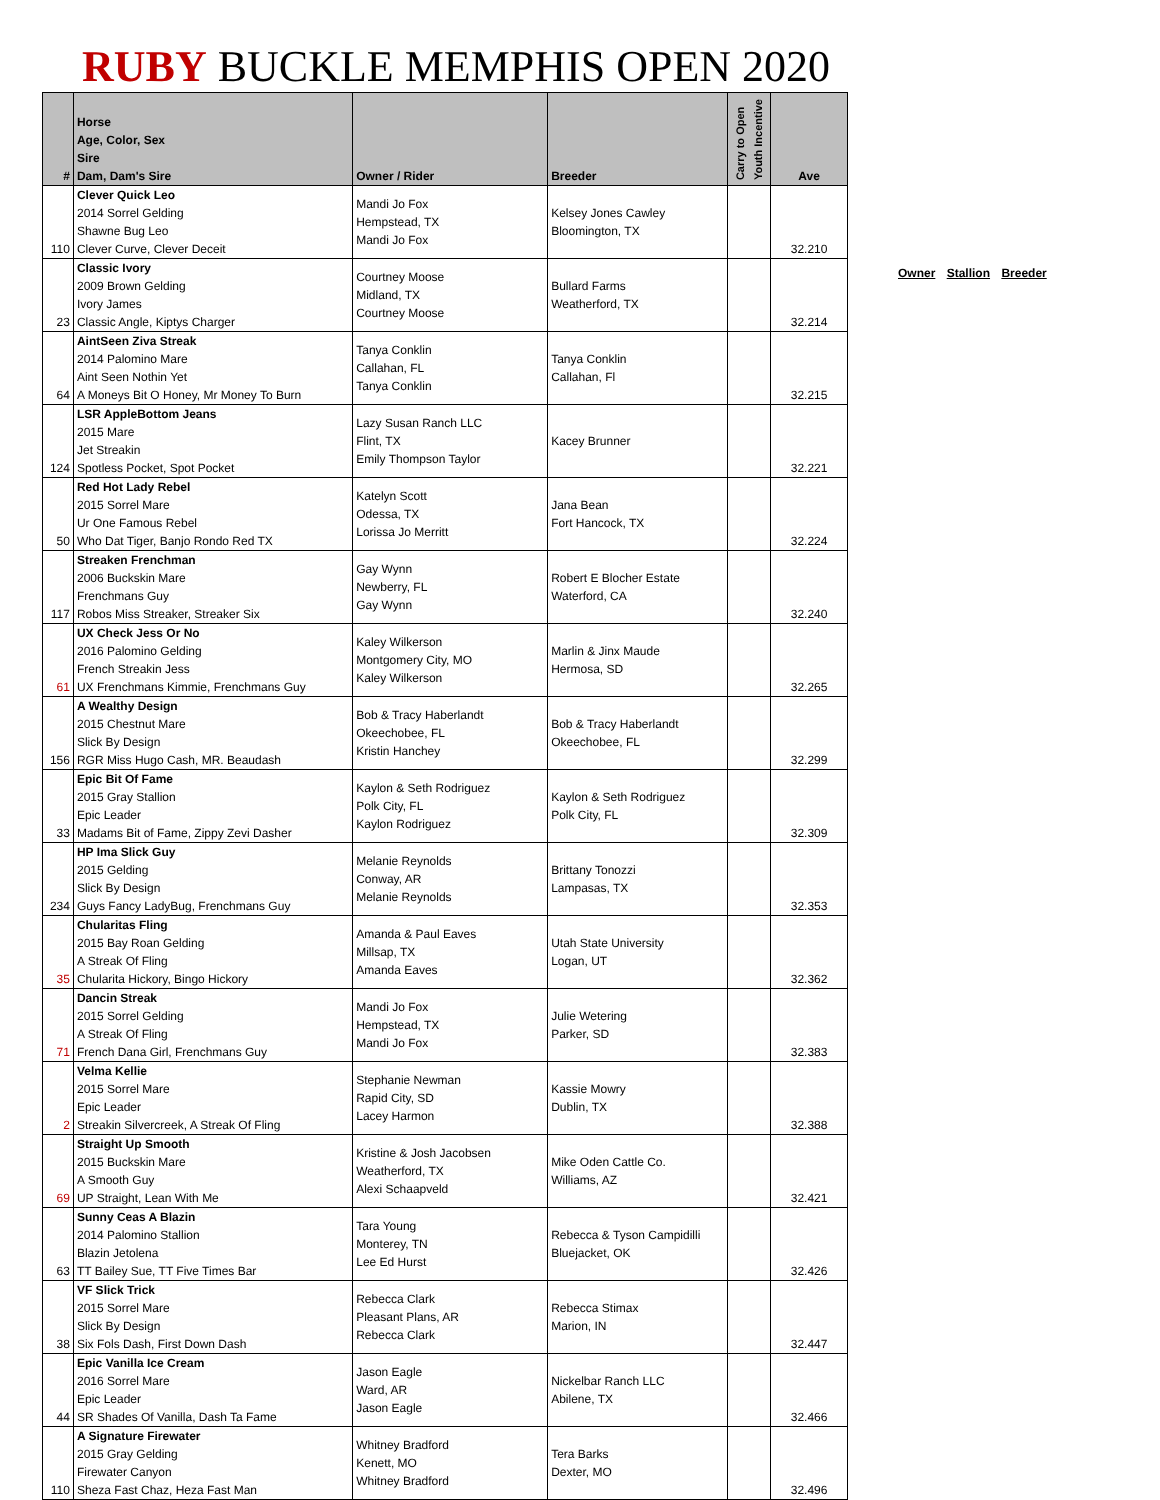RUBY BUCKLE MEMPHIS OPEN 2020
| # | Horse Age, Color, Sex Sire Dam, Dam's Sire | Owner / Rider | Breeder | Carry to Open Youth Incentive | Ave |
| --- | --- | --- | --- | --- | --- |
| 110 | Clever Quick Leo 2014 Sorrel Gelding Shawne Bug Leo Clever Curve, Clever Deceit | Mandi Jo Fox Hempstead, TX Mandi Jo Fox | Kelsey Jones Cawley Bloomington, TX | | 32.210 |
| 23 | Classic Ivory 2009 Brown Gelding Ivory James Classic Angle, Kiptys Charger | Courtney Moose Midland, TX Courtney Moose | Bullard Farms Weatherford, TX | | 32.214 |
| 64 | AintSeen Ziva Streak 2014 Palomino Mare Aint Seen Nothin Yet A Moneys Bit O Honey, Mr Money To Burn | Tanya Conklin Callahan, FL Tanya Conklin | Tanya Conklin Callahan, Fl | | 32.215 |
| 124 | LSR AppleBottom Jeans 2015 Mare Jet Streakin Spotless Pocket, Spot Pocket | Lazy Susan Ranch LLC Flint, TX Emily Thompson Taylor | Kacey Brunner | | 32.221 |
| 50 | Red Hot Lady Rebel 2015 Sorrel Mare Ur One Famous Rebel Who Dat Tiger, Banjo Rondo Red TX | Katelyn Scott Odessa, TX Lorissa Jo Merritt | Jana Bean Fort Hancock, TX | | 32.224 |
| 117 | Streaken Frenchman 2006 Buckskin Mare Frenchmans Guy Robos Miss Streaker, Streaker Six | Gay Wynn Newberry, FL Gay Wynn | Robert E Blocher Estate Waterford, CA | | 32.240 |
| 61 | UX Check Jess Or No 2016 Palomino Gelding French Streakin Jess UX Frenchmans Kimmie, Frenchmans Guy | Kaley Wilkerson Montgomery City, MO Kaley Wilkerson | Marlin & Jinx Maude Hermosa, SD | | 32.265 |
| 156 | A Wealthy Design 2015 Chestnut Mare Slick By Design RGR Miss Hugo Cash, MR. Beaudash | Bob & Tracy Haberlandt Okeechobee, FL Kristin Hanchey | Bob & Tracy Haberlandt Okeechobee, FL | | 32.299 |
| 33 | Epic Bit Of Fame 2015 Gray Stallion Epic Leader Madams Bit of Fame, Zippy Zevi Dasher | Kaylon & Seth Rodriguez Polk City, FL Kaylon Rodriguez | Kaylon & Seth Rodriguez Polk City, FL | | 32.309 |
| 234 | HP Ima Slick Guy 2015 Gelding Slick By Design Guys Fancy LadyBug, Frenchmans Guy | Melanie Reynolds Conway, AR Melanie Reynolds | Brittany Tonozzi Lampasas, TX | | 32.353 |
| 35 | Chularitas Fling 2015 Bay Roan Gelding A Streak Of Fling Chularita Hickory, Bingo Hickory | Amanda & Paul Eaves Millsap, TX Amanda Eaves | Utah State University Logan, UT | | 32.362 |
| 71 | Dancin Streak 2015 Sorrel Gelding A Streak Of Fling French Dana Girl, Frenchmans Guy | Mandi Jo Fox Hempstead, TX Mandi Jo Fox | Julie Wetering Parker, SD | | 32.383 |
| 2 | Velma Kellie 2015 Sorrel Mare Epic Leader Streakin Silvercreek, A Streak Of Fling | Stephanie Newman Rapid City, SD Lacey Harmon | Kassie Mowry Dublin, TX | | 32.388 |
| 69 | Straight Up Smooth 2015 Buckskin Mare A Smooth Guy UP Straight, Lean With Me | Kristine & Josh Jacobsen Weatherford, TX Alexi Schaapveld | Mike Oden Cattle Co. Williams, AZ | | 32.421 |
| 63 | Sunny Ceas A Blazin 2014 Palomino Stallion Blazin Jetolena TT Bailey Sue, TT Five Times Bar | Tara Young Monterey, TN Lee Ed Hurst | Rebecca & Tyson Campidilli Bluejacket, OK | | 32.426 |
| 38 | VF Slick Trick 2015 Sorrel Mare Slick By Design Six Fols Dash, First Down Dash | Rebecca Clark Pleasant Plans, AR Rebecca Clark | Rebecca Stimax Marion, IN | | 32.447 |
| 44 | Epic Vanilla Ice Cream 2016 Sorrel Mare Epic Leader SR Shades Of Vanilla, Dash Ta Fame | Jason Eagle Ward, AR Jason Eagle | Nickelbar Ranch LLC Abilene, TX | | 32.466 |
| 110 | A Signature Firewater 2015 Gray Gelding Firewater Canyon Sheza Fast Chaz, Heza Fast Man | Whitney Bradford Kenett, MO Whitney Bradford | Tera Barks Dexter, MO | | 32.496 |
Owner Stallion Breeder